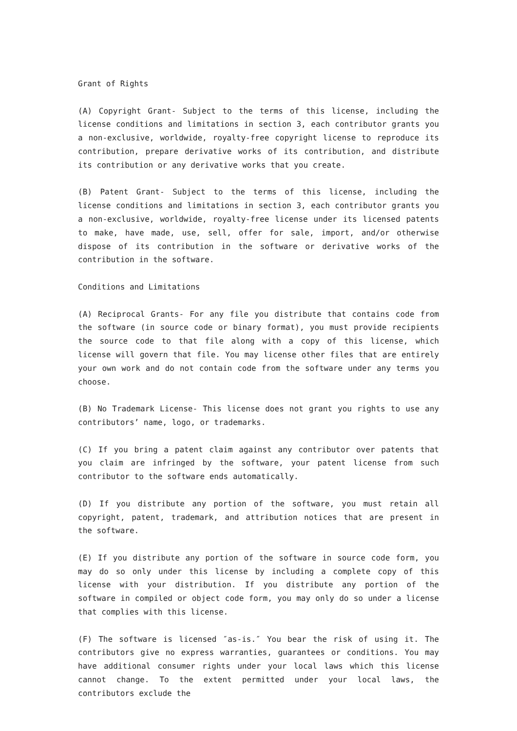Grant of Rights
(A) Copyright Grant- Subject to the terms of this license, including the license conditions and limitations in section 3, each contributor grants you a non-exclusive, worldwide, royalty-free copyright license to reproduce its contribution, prepare derivative works of its contribution, and distribute its contribution or any derivative works that you create.
(B) Patent Grant- Subject to the terms of this license, including the license conditions and limitations in section 3, each contributor grants you a non-exclusive, worldwide, royalty-free license under its licensed patents to make, have made, use, sell, offer for sale, import, and/or otherwise dispose of its contribution in the software or derivative works of the contribution in the software.
Conditions and Limitations
(A) Reciprocal Grants- For any file you distribute that contains code from the software (in source code or binary format), you must provide recipients the source code to that file along with a copy of this license, which license will govern that file. You may license other files that are entirely your own work and do not contain code from the software under any terms you choose.
(B) No Trademark License- This license does not grant you rights to use any contributors’ name, logo, or trademarks.
(C) If you bring a patent claim against any contributor over patents that you claim are infringed by the software, your patent license from such contributor to the software ends automatically.
(D) If you distribute any portion of the software, you must retain all copyright, patent, trademark, and attribution notices that are present in the software.
(E) If you distribute any portion of the software in source code form, you may do so only under this license by including a complete copy of this license with your distribution. If you distribute any portion of the software in compiled or object code form, you may only do so under a license that complies with this license.
(F) The software is licensed ″as-is.″ You bear the risk of using it. The contributors give no express warranties, guarantees or conditions. You may have additional consumer rights under your local laws which this license cannot change. To the extent permitted under your local laws, the contributors exclude the